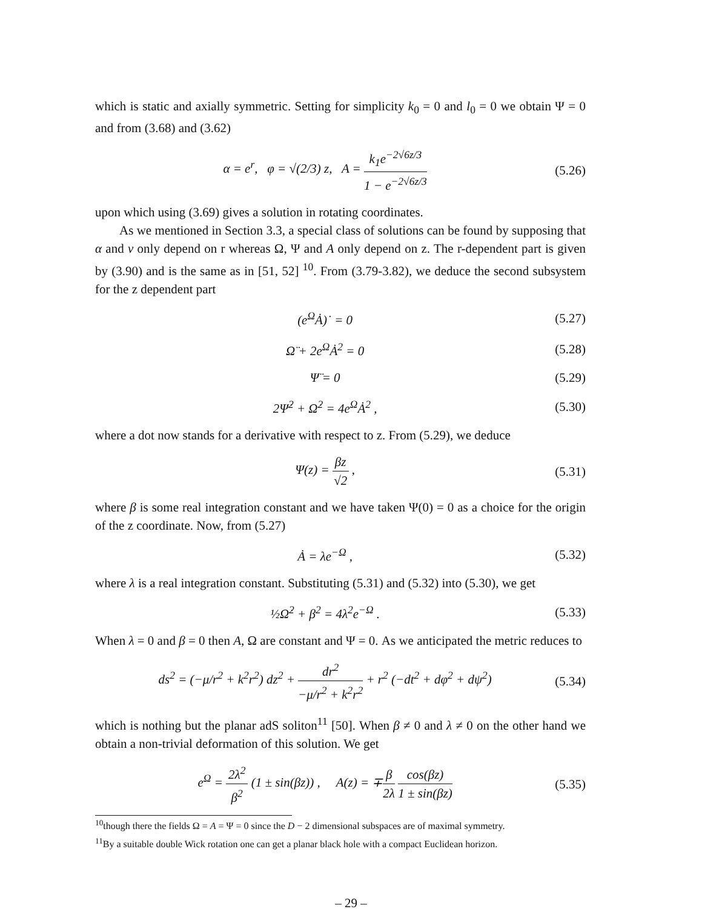which is static and axially symmetric. Setting for simplicity k<sub>0</sub> = 0 and l<sub>0</sub> = 0 we obtain Ψ = 0 and from (3.68) and (3.62)
α = e<sup>r</sup>, φ = √(2/3) z, A = k<sub>1</sub>e<sup>−2√6z/3</sup> 1 − e<sup>−2√6z/3</sup> (5.26)
upon which using (3.69) gives a solution in rotating coordinates.
As we mentioned in Section 3.3, a special class of solutions can be found by supposing that α and ν only depend on r whereas Ω, Ψ and A only depend on z. The r-dependent part is given by (3.90) and is the same as in [51, 52] <sup>10</sup>. From (3.79-3.82), we deduce the second subsystem for the z dependent part
(e<sup>Ω</sup>Ȧ)˙ = 0 (5.27)
Ω̈ + 2e<sup>Ω</sup>Ȧ<sup>2</sup> = 0 (5.28)
Ψ̈ = 0 (5.29)
2Ψ̇<sup>2</sup> + Ω̇<sup>2</sup> = 4e<sup>Ω</sup>Ȧ<sup>2</sup> , (5.30)
where a dot now stands for a derivative with respect to z. From (5.29), we deduce
Ψ(z) = βz √2 , (5.31)
where β is some real integration constant and we have taken Ψ(0) = 0 as a choice for the origin of the z coordinate. Now, from (5.27)
Ȧ = λe<sup>−Ω</sup> , (5.32)
where λ is a real integration constant. Substituting (5.31) and (5.32) into (5.30), we get
½Ω̇<sup>2</sup> + β<sup>2</sup> = 4λ<sup>2</sup>e<sup>−Ω</sup> . (5.33)
When λ = 0 and β = 0 then A, Ω are constant and Ψ = 0. As we anticipated the metric reduces to
ds<sup>2</sup> = (−μ/r<sup>2</sup> + k<sup>2</sup>r<sup>2</sup>) dz<sup>2</sup> + dr<sup>2</sup> −μ/r<sup>2</sup> + k<sup>2</sup>r<sup>2</sup> + r<sup>2</sup> (−dt<sup>2</sup> + dφ<sup>2</sup> + dψ<sup>2</sup>) (5.34)
which is nothing but the planar adS soliton<sup>11</sup> [50]. When β ≠ 0 and λ ≠ 0 on the other hand we obtain a non-trivial deformation of this solution. We get
e<sup>Ω</sup> = 2λ<sup>2</sup> β<sup>2</sup> (1 ± sin(βz)) , A(z) = ∓β 2λ cos(βz) 1 ± sin(βz) (5.35)
<sup>10</sup> though there the fields Ω = A = Ψ = 0 since the D − 2 dimensional subspaces are of maximal symmetry.
<sup>11</sup> By a suitable double Wick rotation one can get a planar black hole with a compact Euclidean horizon.
– 29 –